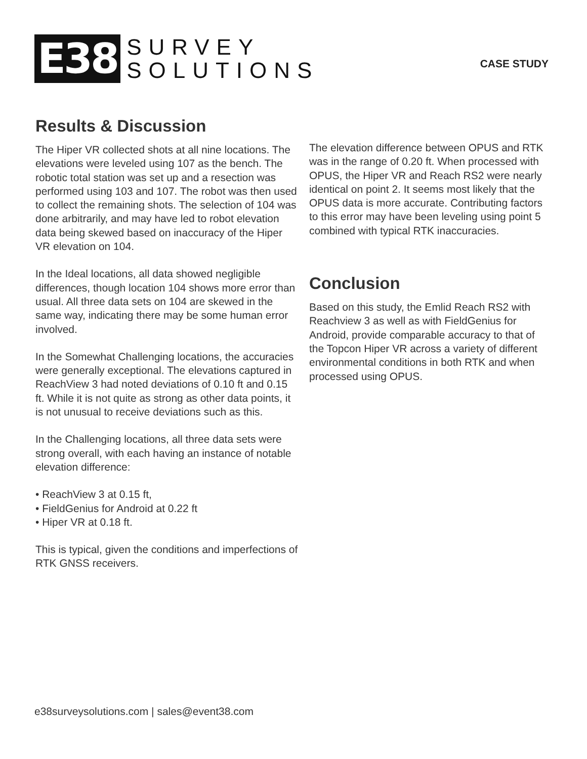E38
SURVEY
SOLUTIONS
CASE STUDY
Results & Discussion
The Hiper VR collected shots at all nine locations. The elevations were leveled using 107 as the bench. The robotic total station was set up and a resection was performed using 103 and 107. The robot was then used to collect the remaining shots. The selection of 104 was done arbitrarily, and may have led to robot elevation data being skewed based on inaccuracy of the Hiper VR elevation on 104.
In the Ideal locations, all data showed negligible differences, though location 104 shows more error than usual. All three data sets on 104 are skewed in the same way, indicating there may be some human error involved.
In the Somewhat Challenging locations, the accuracies were generally exceptional. The elevations captured in ReachView 3 had noted deviations of 0.10 ft and 0.15 ft. While it is not quite as strong as other data points, it is not unusual to receive deviations such as this.
In the Challenging locations, all three data sets were strong overall, with each having an instance of notable elevation difference:
• ReachView 3 at 0.15 ft,
• FieldGenius for Android at 0.22 ft
• Hiper VR at 0.18 ft.
This is typical, given the conditions and imperfections of RTK GNSS receivers.
The elevation difference between OPUS and RTK was in the range of 0.20 ft. When processed with OPUS, the Hiper VR and Reach RS2 were nearly identical on point 2. It seems most likely that the OPUS data is more accurate. Contributing factors to this error may have been leveling using point 5 combined with typical RTK inaccuracies.
Conclusion
Based on this study, the Emlid Reach RS2 with Reachview 3 as well as with FieldGenius for Android, provide comparable accuracy to that of the Topcon Hiper VR across a variety of different environmental conditions in both RTK and when processed using OPUS.
e38surveysolutions.com | sales@event38.com